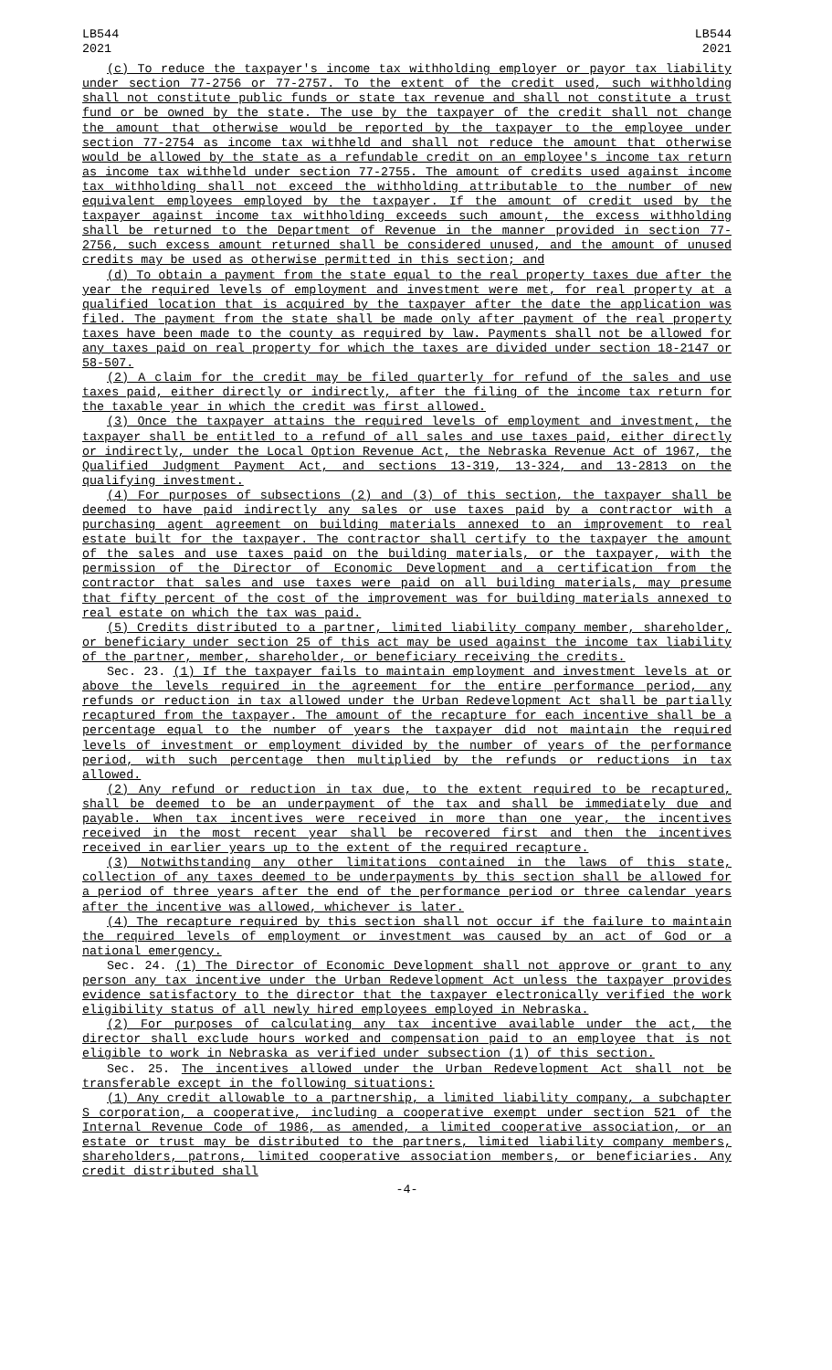LB544
2021
LB544
2021
(c) To reduce the taxpayer's income tax withholding employer or payor tax liability under section 77-2756 or 77-2757. To the extent of the credit used, such withholding shall not constitute public funds or state tax revenue and shall not constitute a trust fund or be owned by the state. The use by the taxpayer of the credit shall not change the amount that otherwise would be reported by the taxpayer to the employee under section 77-2754 as income tax withheld and shall not reduce the amount that otherwise would be allowed by the state as a refundable credit on an employee's income tax return as income tax withheld under section 77-2755. The amount of credits used against income tax withholding shall not exceed the withholding attributable to the number of new equivalent employees employed by the taxpayer. If the amount of credit used by the taxpayer against income tax withholding exceeds such amount, the excess withholding shall be returned to the Department of Revenue in the manner provided in section 77-2756, such excess amount returned shall be considered unused, and the amount of unused credits may be used as otherwise permitted in this section; and
(d) To obtain a payment from the state equal to the real property taxes due after the year the required levels of employment and investment were met, for real property at a qualified location that is acquired by the taxpayer after the date the application was filed. The payment from the state shall be made only after payment of the real property taxes have been made to the county as required by law. Payments shall not be allowed for any taxes paid on real property for which the taxes are divided under section 18-2147 or 58-507.
(2) A claim for the credit may be filed quarterly for refund of the sales and use taxes paid, either directly or indirectly, after the filing of the income tax return for the taxable year in which the credit was first allowed.
(3) Once the taxpayer attains the required levels of employment and investment, the taxpayer shall be entitled to a refund of all sales and use taxes paid, either directly or indirectly, under the Local Option Revenue Act, the Nebraska Revenue Act of 1967, the Qualified Judgment Payment Act, and sections 13-319, 13-324, and 13-2813 on the qualifying investment.
(4) For purposes of subsections (2) and (3) of this section, the taxpayer shall be deemed to have paid indirectly any sales or use taxes paid by a contractor with a purchasing agent agreement on building materials annexed to an improvement to real estate built for the taxpayer. The contractor shall certify to the taxpayer the amount of the sales and use taxes paid on the building materials, or the taxpayer, with the permission of the Director of Economic Development and a certification from the contractor that sales and use taxes were paid on all building materials, may presume that fifty percent of the cost of the improvement was for building materials annexed to real estate on which the tax was paid.
(5) Credits distributed to a partner, limited liability company member, shareholder, or beneficiary under section 25 of this act may be used against the income tax liability of the partner, member, shareholder, or beneficiary receiving the credits.
Sec. 23. (1) If the taxpayer fails to maintain employment and investment levels at or above the levels required in the agreement for the entire performance period, any refunds or reduction in tax allowed under the Urban Redevelopment Act shall be partially recaptured from the taxpayer. The amount of the recapture for each incentive shall be a percentage equal to the number of years the taxpayer did not maintain the required levels of investment or employment divided by the number of years of the performance period, with such percentage then multiplied by the refunds or reductions in tax allowed.
(2) Any refund or reduction in tax due, to the extent required to be recaptured, shall be deemed to be an underpayment of the tax and shall be immediately due and payable. When tax incentives were received in more than one year, the incentives received in the most recent year shall be recovered first and then the incentives received in earlier years up to the extent of the required recapture.
(3) Notwithstanding any other limitations contained in the laws of this state, collection of any taxes deemed to be underpayments by this section shall be allowed for a period of three years after the end of the performance period or three calendar years after the incentive was allowed, whichever is later.
(4) The recapture required by this section shall not occur if the failure to maintain the required levels of employment or investment was caused by an act of God or a national emergency.
Sec. 24. (1) The Director of Economic Development shall not approve or grant to any person any tax incentive under the Urban Redevelopment Act unless the taxpayer provides evidence satisfactory to the director that the taxpayer electronically verified the work eligibility status of all newly hired employees employed in Nebraska.
(2) For purposes of calculating any tax incentive available under the act, the director shall exclude hours worked and compensation paid to an employee that is not eligible to work in Nebraska as verified under subsection (1) of this section.
Sec. 25. The incentives allowed under the Urban Redevelopment Act shall not be transferable except in the following situations:
(1) Any credit allowable to a partnership, a limited liability company, a subchapter S corporation, a cooperative, including a cooperative exempt under section 521 of the Internal Revenue Code of 1986, as amended, a limited cooperative association, or an estate or trust may be distributed to the partners, limited liability company members, shareholders, patrons, limited cooperative association members, or beneficiaries. Any credit distributed shall
-4-